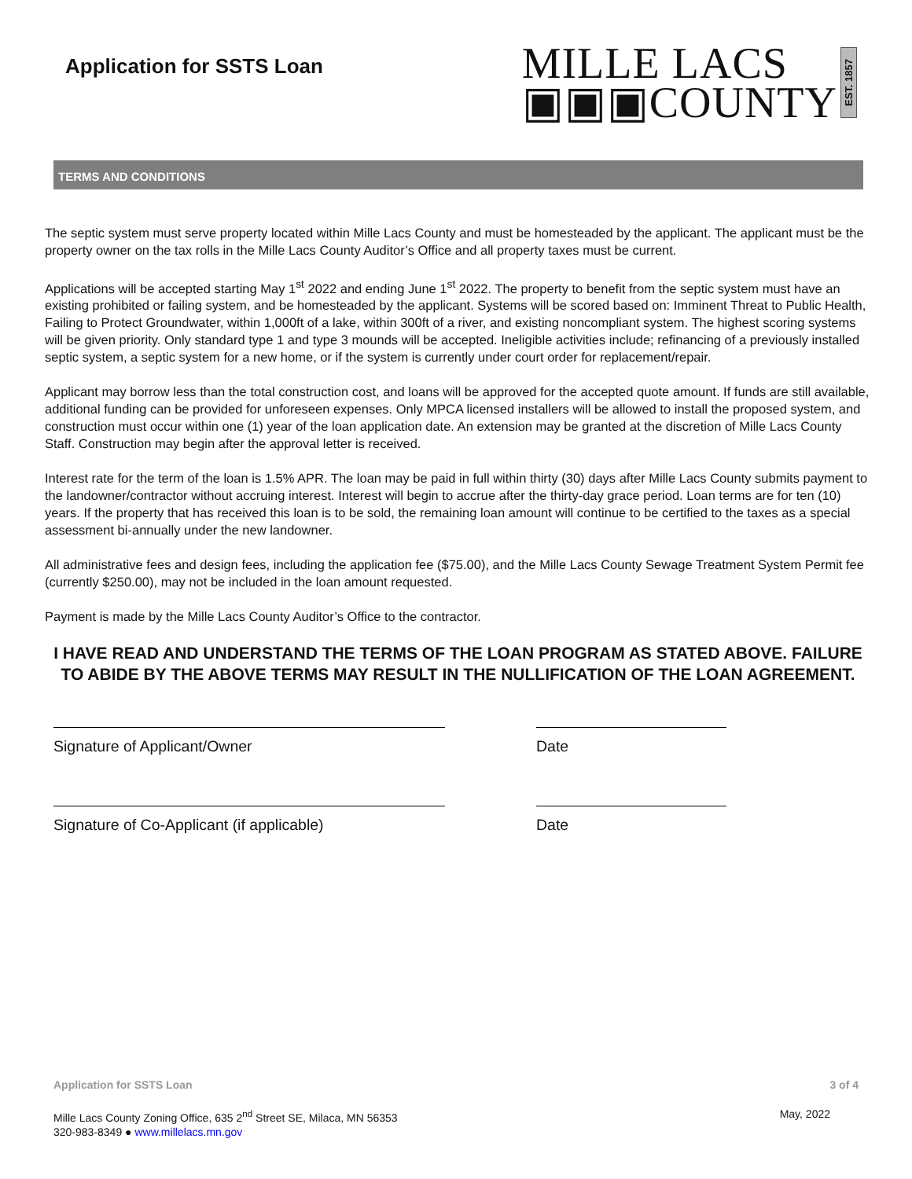Application for SSTS Loan
MILLE LACS
▣▣▣COUNTY
EST. 1857
TERMS AND CONDITIONS
The septic system must serve property located within Mille Lacs County and must be homesteaded by the applicant. The applicant must be the property owner on the tax rolls in the Mille Lacs County Auditor’s Office and all property taxes must be current.
Applications will be accepted starting May 1<sup>st</sup> 2022 and ending June 1<sup>st</sup> 2022. The property to benefit from the septic system must have an existing prohibited or failing system, and be homesteaded by the applicant. Systems will be scored based on: Imminent Threat to Public Health, Failing to Protect Groundwater, within 1,000ft of a lake, within 300ft of a river, and existing noncompliant system. The highest scoring systems will be given priority. Only standard type 1 and type 3 mounds will be accepted. Ineligible activities include; refinancing of a previously installed septic system, a septic system for a new home, or if the system is currently under court order for replacement/repair.
Applicant may borrow less than the total construction cost, and loans will be approved for the accepted quote amount. If funds are still available, additional funding can be provided for unforeseen expenses. Only MPCA licensed installers will be allowed to install the proposed system, and construction must occur within one (1) year of the loan application date. An extension may be granted at the discretion of Mille Lacs County Staff. Construction may begin after the approval letter is received.
Interest rate for the term of the loan is 1.5% APR. The loan may be paid in full within thirty (30) days after Mille Lacs County submits payment to the landowner/contractor without accruing interest. Interest will begin to accrue after the thirty-day grace period. Loan terms are for ten (10) years. If the property that has received this loan is to be sold, the remaining loan amount will continue to be certified to the taxes as a special assessment bi-annually under the new landowner.
All administrative fees and design fees, including the application fee ($75.00), and the Mille Lacs County Sewage Treatment System Permit fee (currently $250.00), may not be included in the loan amount requested.
Payment is made by the Mille Lacs County Auditor’s Office to the contractor.
I HAVE READ AND UNDERSTAND THE TERMS OF THE LOAN PROGRAM AS STATED ABOVE. FAILURE TO ABIDE BY THE ABOVE TERMS MAY RESULT IN THE NULLIFICATION OF THE LOAN AGREEMENT.
Signature of Applicant/Owner Date
Signature of Co-Applicant (if applicable) Date
Application for SSTS Loan 3 of 4
Mille Lacs County Zoning Office, 635 2<sup>nd</sup> Street SE, Milaca, MN 56353
320-983-8349 ● www.millelacs.mn.gov
May, 2022